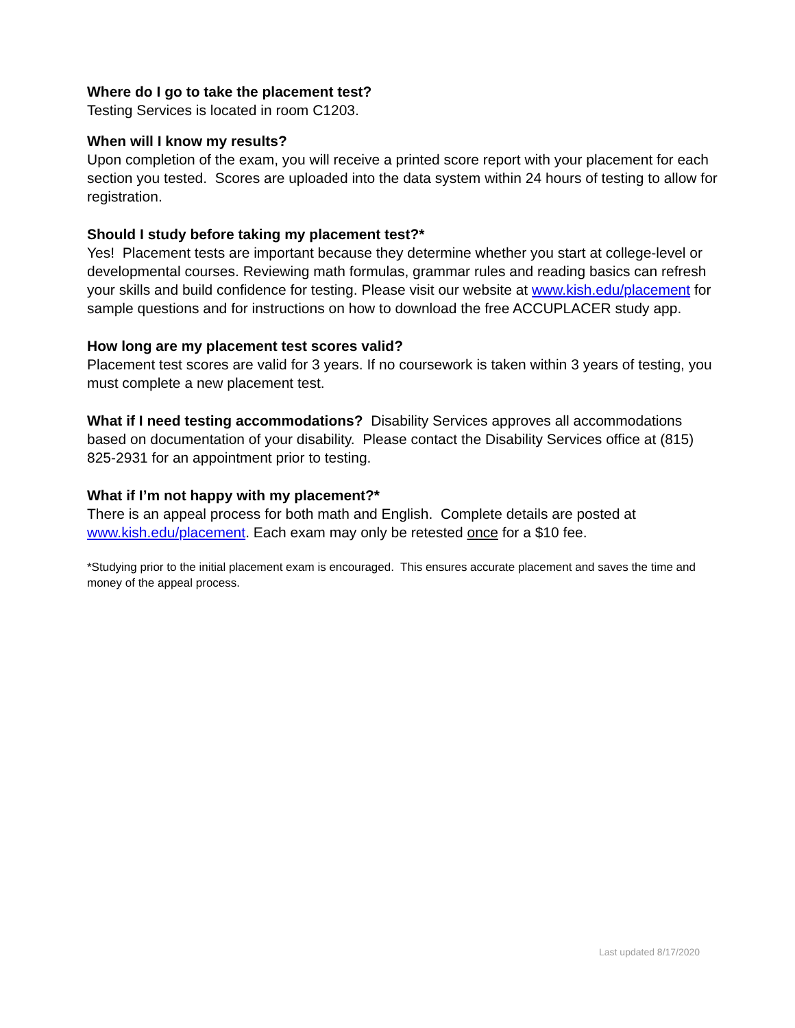Where do I go to take the placement test?
Testing Services is located in room C1203.
When will I know my results?
Upon completion of the exam, you will receive a printed score report with your placement for each section you tested. Scores are uploaded into the data system within 24 hours of testing to allow for registration.
Should I study before taking my placement test?*
Yes! Placement tests are important because they determine whether you start at college-level or developmental courses. Reviewing math formulas, grammar rules and reading basics can refresh your skills and build confidence for testing. Please visit our website at www.kish.edu/placement for sample questions and for instructions on how to download the free ACCUPLACER study app.
How long are my placement test scores valid?
Placement test scores are valid for 3 years. If no coursework is taken within 3 years of testing, you must complete a new placement test.
What if I need testing accommodations? Disability Services approves all accommodations based on documentation of your disability. Please contact the Disability Services office at (815) 825-2931 for an appointment prior to testing.
What if I’m not happy with my placement?*
There is an appeal process for both math and English. Complete details are posted at www.kish.edu/placement. Each exam may only be retested once for a $10 fee.
*Studying prior to the initial placement exam is encouraged. This ensures accurate placement and saves the time and money of the appeal process.
Last updated 8/17/2020